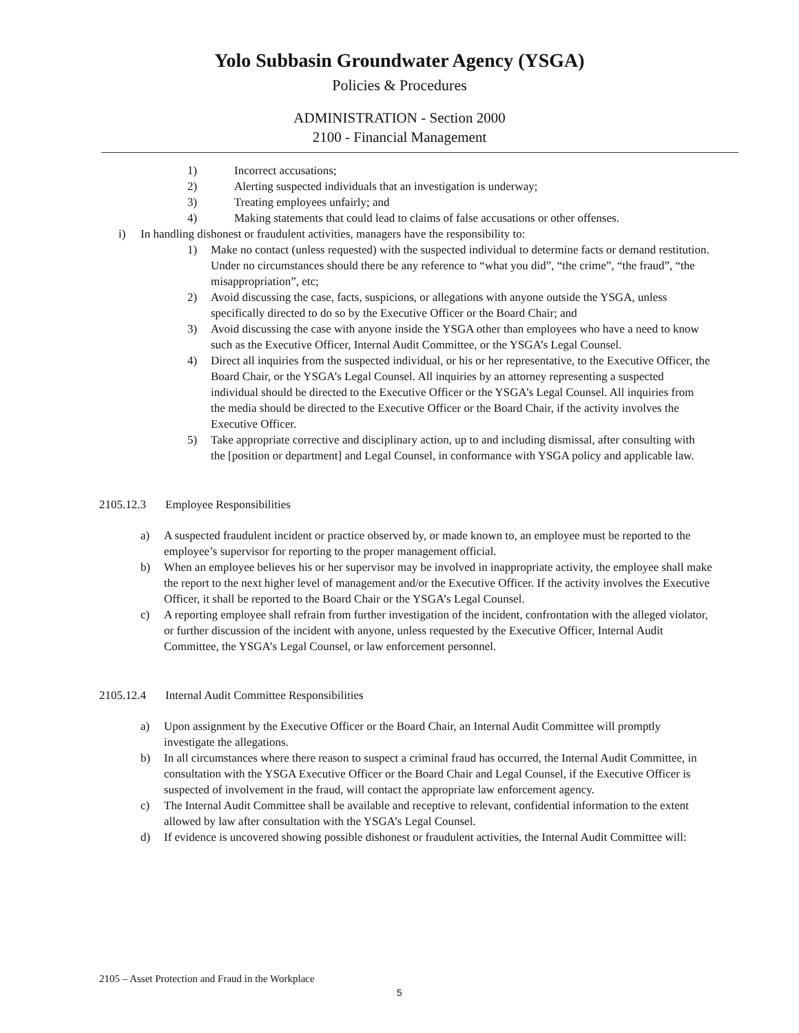Yolo Subbasin Groundwater Agency (YSGA)
Policies & Procedures
ADMINISTRATION - Section 2000
2100 - Financial Management
1) Incorrect accusations;
2) Alerting suspected individuals that an investigation is underway;
3) Treating employees unfairly; and
4) Making statements that could lead to claims of false accusations or other offenses.
i) In handling dishonest or fraudulent activities, managers have the responsibility to:
1) Make no contact (unless requested) with the suspected individual to determine facts or demand restitution. Under no circumstances should there be any reference to “what you did”, “the crime”, “the fraud”, “the misappropriation”, etc;
2) Avoid discussing the case, facts, suspicions, or allegations with anyone outside the YSGA, unless specifically directed to do so by the Executive Officer or the Board Chair; and
3) Avoid discussing the case with anyone inside the YSGA other than employees who have a need to know such as the Executive Officer, Internal Audit Committee, or the YSGA’s Legal Counsel.
4) Direct all inquiries from the suspected individual, or his or her representative, to the Executive Officer, the Board Chair, or the YSGA’s Legal Counsel. All inquiries by an attorney representing a suspected individual should be directed to the Executive Officer or the YSGA’s Legal Counsel. All inquiries from the media should be directed to the Executive Officer or the Board Chair, if the activity involves the Executive Officer.
5) Take appropriate corrective and disciplinary action, up to and including dismissal, after consulting with the [position or department] and Legal Counsel, in conformance with YSGA policy and applicable law.
2105.12.3 Employee Responsibilities
a) A suspected fraudulent incident or practice observed by, or made known to, an employee must be reported to the employee’s supervisor for reporting to the proper management official.
b) When an employee believes his or her supervisor may be involved in inappropriate activity, the employee shall make the report to the next higher level of management and/or the Executive Officer. If the activity involves the Executive Officer, it shall be reported to the Board Chair or the YSGA’s Legal Counsel.
c) A reporting employee shall refrain from further investigation of the incident, confrontation with the alleged violator, or further discussion of the incident with anyone, unless requested by the Executive Officer, Internal Audit Committee, the YSGA’s Legal Counsel, or law enforcement personnel.
2105.12.4 Internal Audit Committee Responsibilities
a) Upon assignment by the Executive Officer or the Board Chair, an Internal Audit Committee will promptly investigate the allegations.
b) In all circumstances where there reason to suspect a criminal fraud has occurred, the Internal Audit Committee, in consultation with the YSGA Executive Officer or the Board Chair and Legal Counsel, if the Executive Officer is suspected of involvement in the fraud, will contact the appropriate law enforcement agency.
c) The Internal Audit Committee shall be available and receptive to relevant, confidential information to the extent allowed by law after consultation with the YSGA’s Legal Counsel.
d) If evidence is uncovered showing possible dishonest or fraudulent activities, the Internal Audit Committee will:
2105 – Asset Protection and Fraud in the Workplace
5